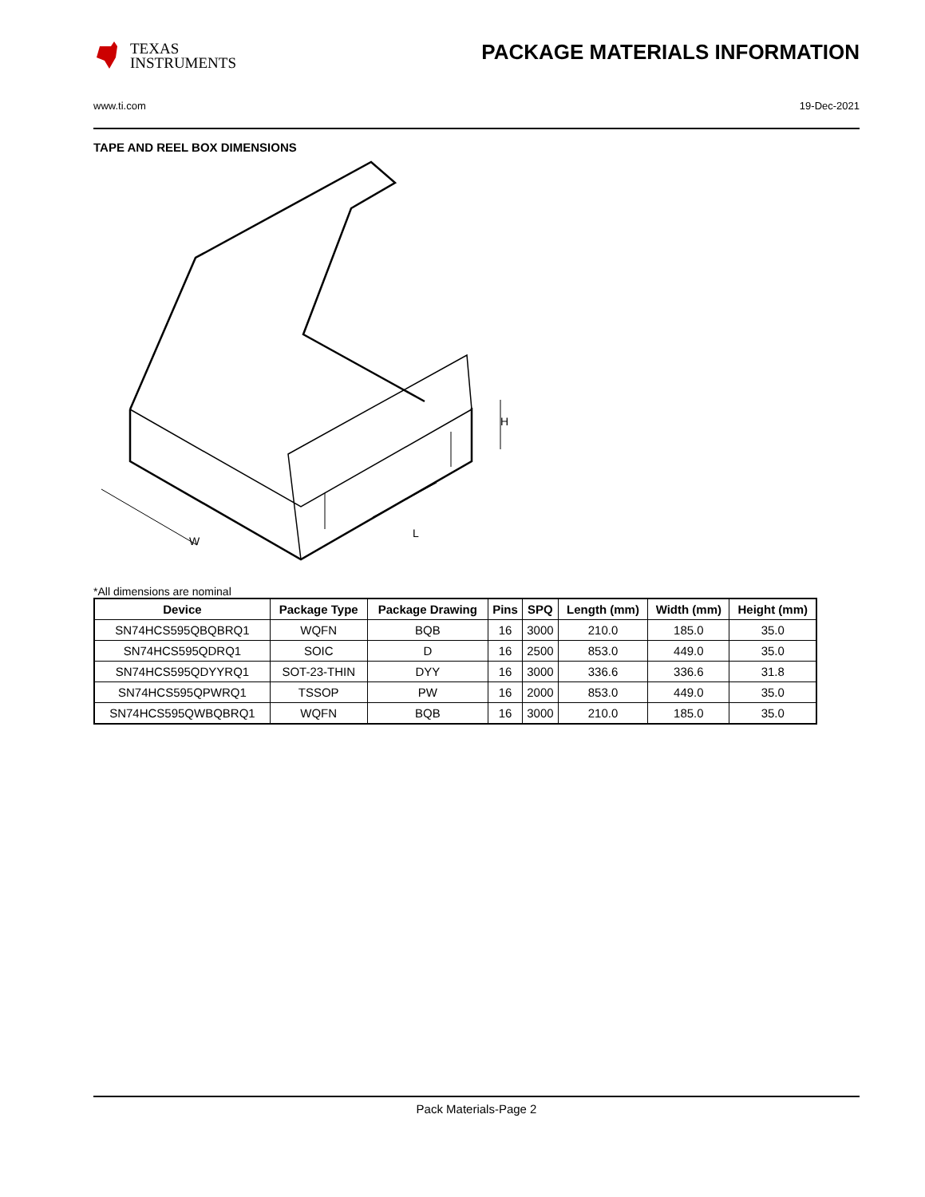TEXAS
INSTRUMENTS
PACKAGE MATERIALS INFORMATION
www.ti.com 19-Dec-2021
TAPE AND REEL BOX DIMENSIONS
W
L
H
*All dimensions are nominal
| Device | Package Type | Package Drawing | Pins | SPQ | Length (mm) | Width (mm) | Height (mm) |
| --- | --- | --- | --- | --- | --- | --- | --- |
| SN74HCS595QBQBRQ1 | WQFN | BQB | 16 | 3000 | 210.0 | 185.0 | 35.0 |
| SN74HCS595QDRQ1 | SOIC | D | 16 | 2500 | 853.0 | 449.0 | 35.0 |
| SN74HCS595QDYYRQ1 | SOT-23-THIN | DYY | 16 | 3000 | 336.6 | 336.6 | 31.8 |
| SN74HCS595QPWRQ1 | TSSOP | PW | 16 | 2000 | 853.0 | 449.0 | 35.0 |
| SN74HCS595QWBQBRQ1 | WQFN | BQB | 16 | 3000 | 210.0 | 185.0 | 35.0 |
Pack Materials-Page 2